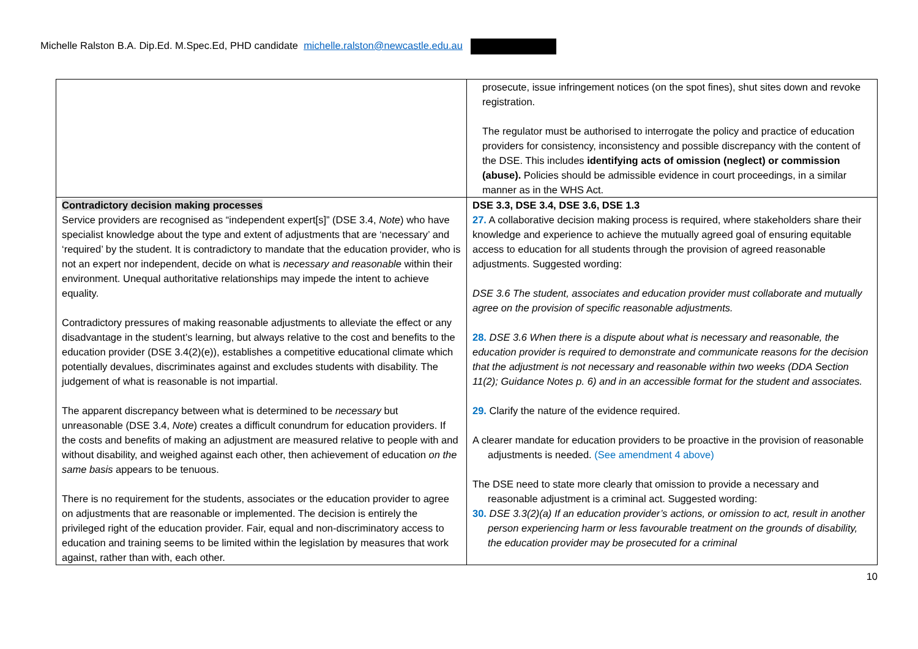Michelle Ralston B.A. Dip.Ed. M.Spec.Ed, PHD candidate michelle.ralston@newcastle.edu.au
| | prosecute, issue infringement notices (on the spot fines), shut sites down and revoke registration. The regulator must be authorised to interrogate the policy and practice of education providers for consistency, inconsistency and possible discrepancy with the content of the DSE. This includes identifying acts of omission (neglect) or commission (abuse). Policies should be admissible evidence in court proceedings, in a similar manner as in the WHS Act. |
| Contradictory decision making processes Service providers are recognised as “independent expert[s]” (DSE 3.4, Note ) who have specialist knowledge about the type and extent of adjustments that are ‘necessary’ and ‘required’ by the student. It is contradictory to mandate that the education provider, who is not an expert nor independent, decide on what is necessary and reasonable within their environment. Unequal authoritative relationships may impede the intent to achieve equality. Contradictory pressures of making reasonable adjustments to alleviate the effect or any disadvantage in the student’s learning, but always relative to the cost and benefits to the education provider (DSE 3.4(2)(e)), establishes a competitive educational climate which potentially devalues, discriminates against and excludes students with disability. The judgement of what is reasonable is not impartial. The apparent discrepancy between what is determined to be necessary but unreasonable (DSE 3.4, Note ) creates a difficult conundrum for education providers. If the costs and benefits of making an adjustment are measured relative to people with and without disability, and weighed against each other, then achievement of education on the same basis appears to be tenuous. There is no requirement for the students, associates or the education provider to agree on adjustments that are reasonable or implemented. The decision is entirely the privileged right of the education provider. Fair, equal and non-discriminatory access to education and training seems to be limited within the legislation by measures that work against, rather than with, each other. | DSE 3.3, DSE 3.4, DSE 3.6, DSE 1.3 27. A collaborative decision making process is required, where stakeholders share their knowledge and experience to achieve the mutually agreed goal of ensuring equitable access to education for all students through the provision of agreed reasonable adjustments. Suggested wording: DSE 3.6 The student, associates and education provider must collaborate and mutually agree on the provision of specific reasonable adjustments. 28. DSE 3.6 When there is a dispute about what is necessary and reasonable, the education provider is required to demonstrate and communicate reasons for the decision that the adjustment is not necessary and reasonable within two weeks (DDA Section 11(2); Guidance Notes p. 6) and in an accessible format for the student and associates. 29. Clarify the nature of the evidence required. A clearer mandate for education providers to be proactive in the provision of reasonable adjustments is needed. (See amendment 4 above) The DSE need to state more clearly that omission to provide a necessary and reasonable adjustment is a criminal act. Suggested wording: 30. DSE 3.3(2)(a) If an education provider’s actions, or omission to act, result in another person experiencing harm or less favourable treatment on the grounds of disability, the education provider may be prosecuted for a criminal |
10